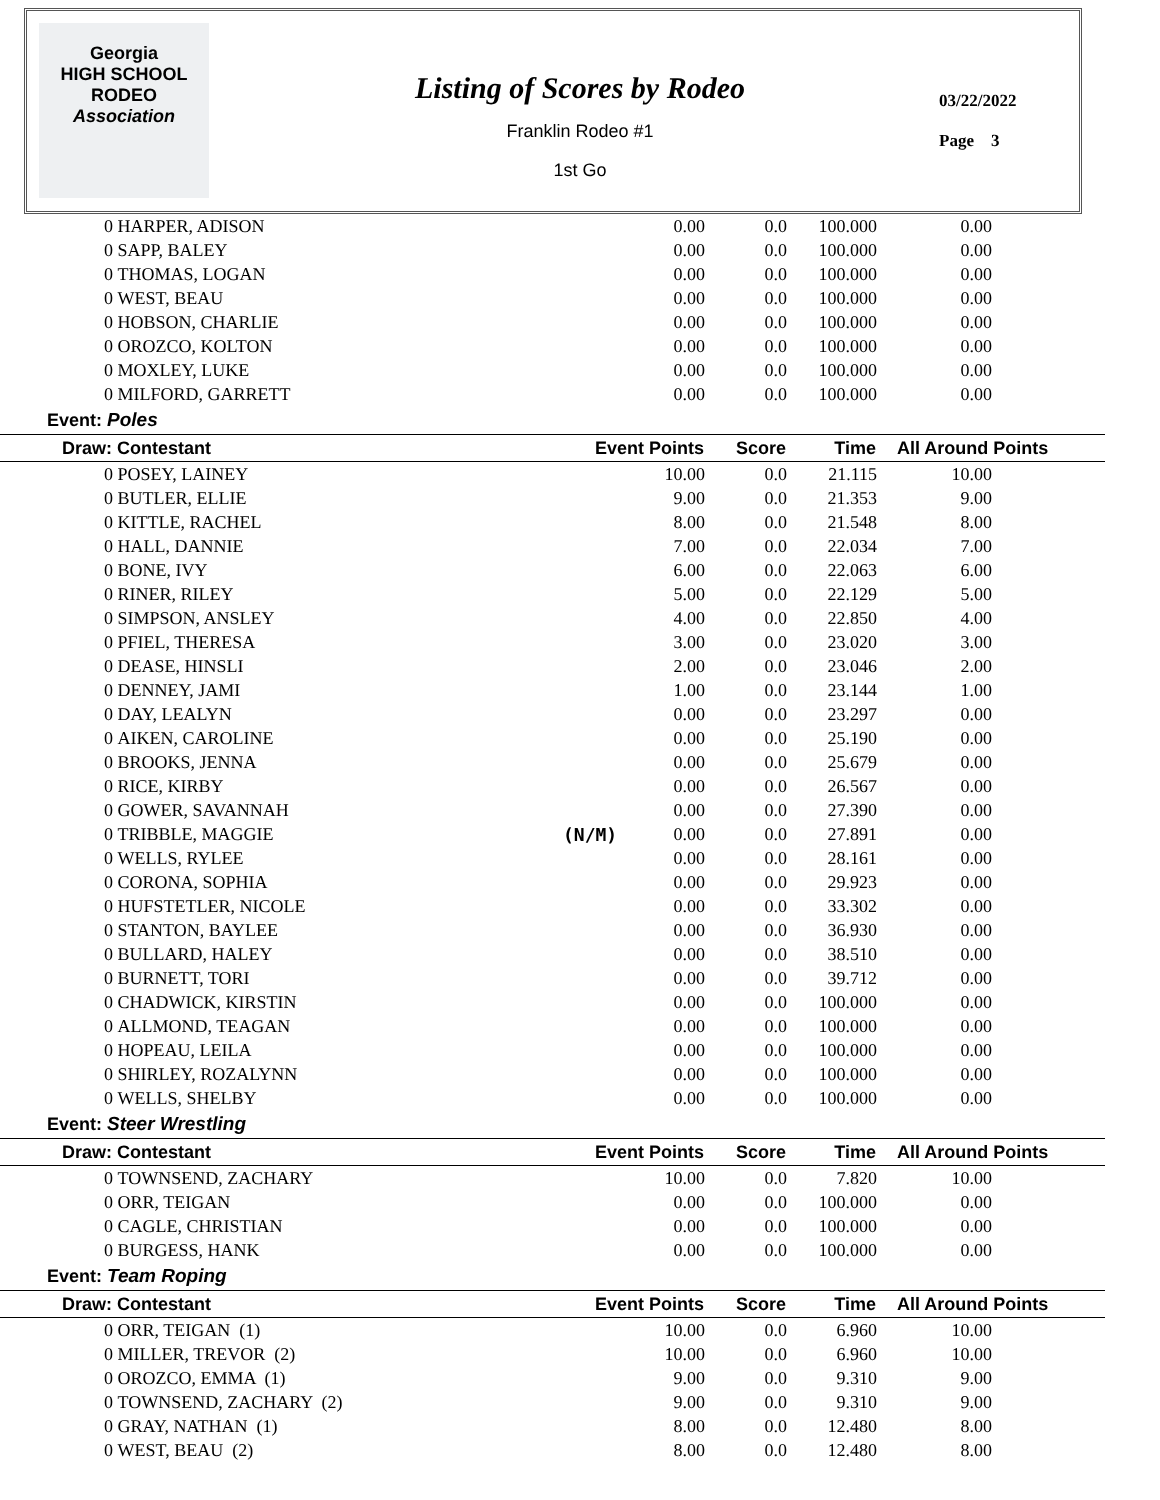Georgia
HIGH SCHOOL
RODEO
Association
Listing of Scores by Rodeo
Franklin Rodeo #1
1st Go
03/22/2022
Page 3
| 0 | HARPER, ADISON | | 0.00 | 0.0 | 100.000 | 0.00 | |
| 0 | SAPP, BALEY | | 0.00 | 0.0 | 100.000 | 0.00 | |
| 0 | THOMAS, LOGAN | | 0.00 | 0.0 | 100.000 | 0.00 | |
| 0 | WEST, BEAU | | 0.00 | 0.0 | 100.000 | 0.00 | |
| 0 | HOBSON, CHARLIE | | 0.00 | 0.0 | 100.000 | 0.00 | |
| 0 | OROZCO, KOLTON | | 0.00 | 0.0 | 100.000 | 0.00 | |
| 0 | MOXLEY, LUKE | | 0.00 | 0.0 | 100.000 | 0.00 | |
| 0 | MILFORD, GARRETT | | 0.00 | 0.0 | 100.000 | 0.00 | |
| Event: Poles | | | | | | | |
| Draw: Contestant | | Event Points | | Score | Time | All Around Points | |
| 0 | POSEY, LAINEY | | 10.00 | 0.0 | 21.115 | 10.00 | |
| 0 | BUTLER, ELLIE | | 9.00 | 0.0 | 21.353 | 9.00 | |
| 0 | KITTLE, RACHEL | | 8.00 | 0.0 | 21.548 | 8.00 | |
| 0 | HALL, DANNIE | | 7.00 | 0.0 | 22.034 | 7.00 | |
| 0 | BONE, IVY | | 6.00 | 0.0 | 22.063 | 6.00 | |
| 0 | RINER, RILEY | | 5.00 | 0.0 | 22.129 | 5.00 | |
| 0 | SIMPSON, ANSLEY | | 4.00 | 0.0 | 22.850 | 4.00 | |
| 0 | PFIEL, THERESA | | 3.00 | 0.0 | 23.020 | 3.00 | |
| 0 | DEASE, HINSLI | | 2.00 | 0.0 | 23.046 | 2.00 | |
| 0 | DENNEY, JAMI | | 1.00 | 0.0 | 23.144 | 1.00 | |
| 0 | DAY, LEALYN | | 0.00 | 0.0 | 23.297 | 0.00 | |
| 0 | AIKEN, CAROLINE | | 0.00 | 0.0 | 25.190 | 0.00 | |
| 0 | BROOKS, JENNA | | 0.00 | 0.0 | 25.679 | 0.00 | |
| 0 | RICE, KIRBY | | 0.00 | 0.0 | 26.567 | 0.00 | |
| 0 | GOWER, SAVANNAH | | 0.00 | 0.0 | 27.390 | 0.00 | |
| 0 | TRIBBLE, MAGGIE | (N/M) | 0.00 | 0.0 | 27.891 | 0.00 | |
| 0 | WELLS, RYLEE | | 0.00 | 0.0 | 28.161 | 0.00 | |
| 0 | CORONA, SOPHIA | | 0.00 | 0.0 | 29.923 | 0.00 | |
| 0 | HUFSTETLER, NICOLE | | 0.00 | 0.0 | 33.302 | 0.00 | |
| 0 | STANTON, BAYLEE | | 0.00 | 0.0 | 36.930 | 0.00 | |
| 0 | BULLARD, HALEY | | 0.00 | 0.0 | 38.510 | 0.00 | |
| 0 | BURNETT, TORI | | 0.00 | 0.0 | 39.712 | 0.00 | |
| 0 | CHADWICK, KIRSTIN | | 0.00 | 0.0 | 100.000 | 0.00 | |
| 0 | ALLMOND, TEAGAN | | 0.00 | 0.0 | 100.000 | 0.00 | |
| 0 | HOPEAU, LEILA | | 0.00 | 0.0 | 100.000 | 0.00 | |
| 0 | SHIRLEY, ROZALYNN | | 0.00 | 0.0 | 100.000 | 0.00 | |
| 0 | WELLS, SHELBY | | 0.00 | 0.0 | 100.000 | 0.00 | |
| Event: Steer Wrestling | | | | | | | |
| Draw: Contestant | | Event Points | | Score | Time | All Around Points | |
| 0 | TOWNSEND, ZACHARY | | 10.00 | 0.0 | 7.820 | 10.00 | |
| 0 | ORR, TEIGAN | | 0.00 | 0.0 | 100.000 | 0.00 | |
| 0 | CAGLE, CHRISTIAN | | 0.00 | 0.0 | 100.000 | 0.00 | |
| 0 | BURGESS, HANK | | 0.00 | 0.0 | 100.000 | 0.00 | |
| Event: Team Roping | | | | | | | |
| Draw: Contestant | | Event Points | | Score | Time | All Around Points | |
| 0 | ORR, TEIGAN (1) | | 10.00 | 0.0 | 6.960 | 10.00 | |
| 0 | MILLER, TREVOR (2) | | 10.00 | 0.0 | 6.960 | 10.00 | |
| 0 | OROZCO, EMMA (1) | | 9.00 | 0.0 | 9.310 | 9.00 | |
| 0 | TOWNSEND, ZACHARY (2) | | 9.00 | 0.0 | 9.310 | 9.00 | |
| 0 | GRAY, NATHAN (1) | | 8.00 | 0.0 | 12.480 | 8.00 | |
| 0 | WEST, BEAU (2) | | 8.00 | 0.0 | 12.480 | 8.00 | |